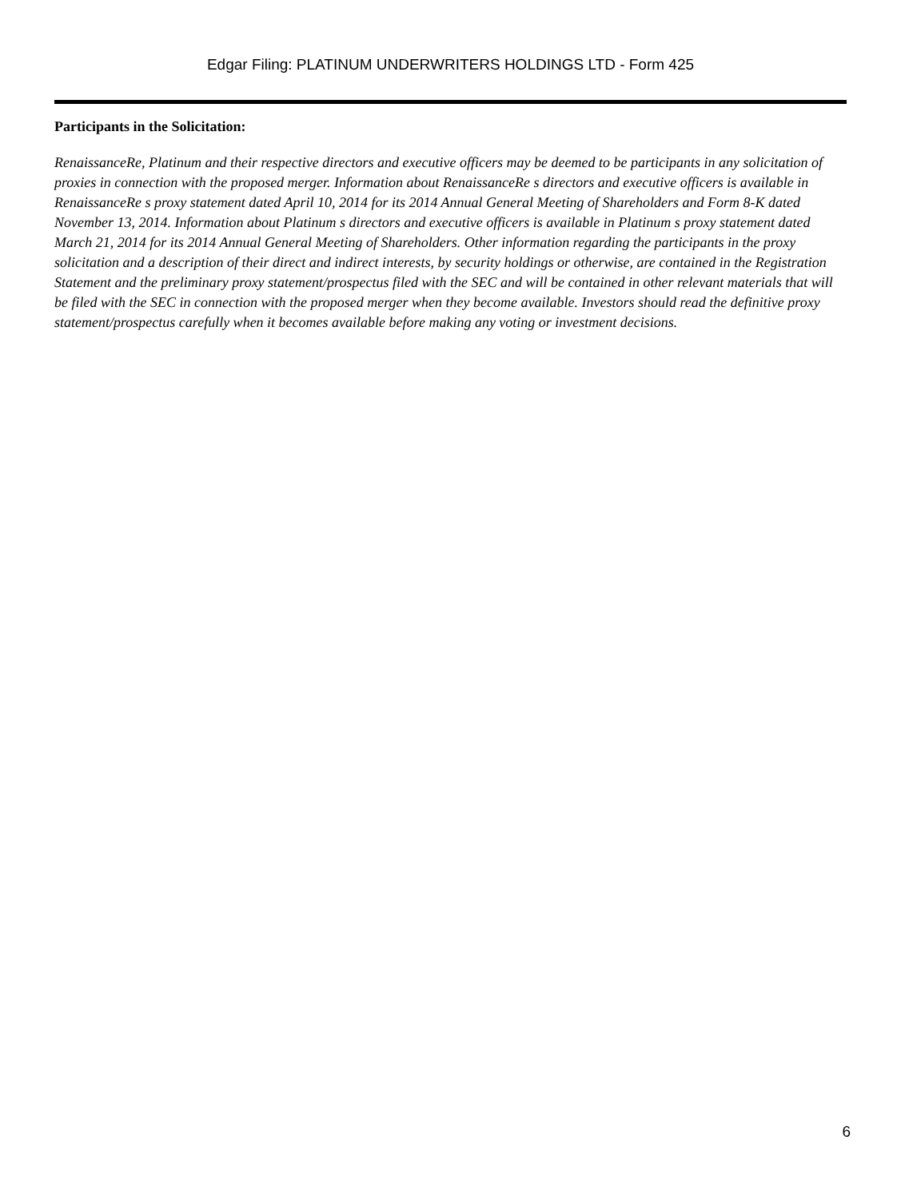Edgar Filing: PLATINUM UNDERWRITERS HOLDINGS LTD - Form 425
Participants in the Solicitation:
RenaissanceRe, Platinum and their respective directors and executive officers may be deemed to be participants in any solicitation of proxies in connection with the proposed merger. Information about RenaissanceRe s directors and executive officers is available in RenaissanceRe s proxy statement dated April 10, 2014 for its 2014 Annual General Meeting of Shareholders and Form 8-K dated November 13, 2014. Information about Platinum s directors and executive officers is available in Platinum s proxy statement dated March 21, 2014 for its 2014 Annual General Meeting of Shareholders. Other information regarding the participants in the proxy solicitation and a description of their direct and indirect interests, by security holdings or otherwise, are contained in the Registration Statement and the preliminary proxy statement/prospectus filed with the SEC and will be contained in other relevant materials that will be filed with the SEC in connection with the proposed merger when they become available. Investors should read the definitive proxy statement/prospectus carefully when it becomes available before making any voting or investment decisions.
6